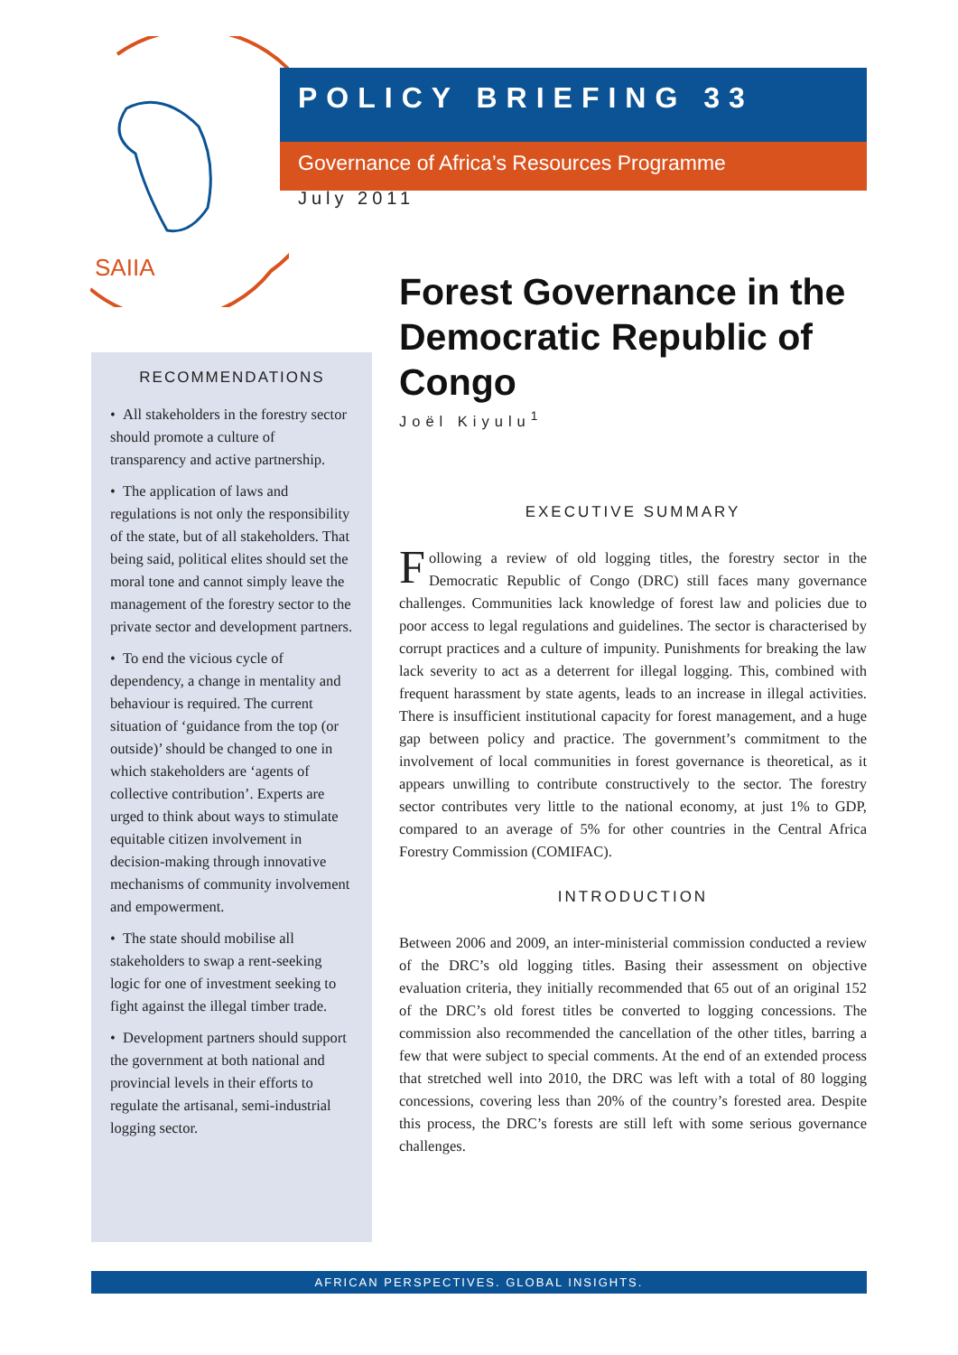SAIIA
POLICY BRIEFING 33
Governance of Africa’s Resources Programme
July 2011
RECOMMENDATIONS
• All stakeholders in the forestry sector should promote a culture of transparency and active partnership.
• The application of laws and regulations is not only the responsibility of the state, but of all stakeholders. That being said, political elites should set the moral tone and cannot simply leave the management of the forestry sector to the private sector and development partners.
• To end the vicious cycle of dependency, a change in mentality and behaviour is required. The current situation of ‘guidance from the top (or outside)’ should be changed to one in which stakeholders are ‘agents of collective contribution’. Experts are urged to think about ways to stimulate equitable citizen involvement in decision-making through innovative mechanisms of community involvement and empowerment.
• The state should mobilise all stakeholders to swap a rent-seeking logic for one of investment seeking to fight against the illegal timber trade.
• Development partners should support the government at both national and provincial levels in their efforts to regulate the artisanal, semi-industrial logging sector.
Forest Governance in the Democratic Republic of Congo
Joël Kiyulu<sup>1</sup>
EXECUTIVE SUMMARY
Following a review of old logging titles, the forestry sector in the Democratic Republic of Congo (DRC) still faces many governance challenges. Communities lack knowledge of forest law and policies due to poor access to legal regulations and guidelines. The sector is characterised by corrupt practices and a culture of impunity. Punishments for breaking the law lack severity to act as a deterrent for illegal logging. This, combined with frequent harassment by state agents, leads to an increase in illegal activities. There is insufficient institutional capacity for forest management, and a huge gap between policy and practice. The government’s commitment to the involvement of local communities in forest governance is theoretical, as it appears unwilling to contribute constructively to the sector. The forestry sector contributes very little to the national economy, at just 1% to GDP, compared to an average of 5% for other countries in the Central Africa Forestry Commission (COMIFAC).
INTRODUCTION
Between 2006 and 2009, an inter-ministerial commission conducted a review of the DRC’s old logging titles. Basing their assessment on objective evaluation criteria, they initially recommended that 65 out of an original 152 of the DRC’s old forest titles be converted to logging concessions. The commission also recommended the cancellation of the other titles, barring a few that were subject to special comments. At the end of an extended process that stretched well into 2010, the DRC was left with a total of 80 logging concessions, covering less than 20% of the country’s forested area. Despite this process, the DRC’s forests are still left with some serious governance challenges.
AFRICAN PERSPECTIVES. GLOBAL INSIGHTS.